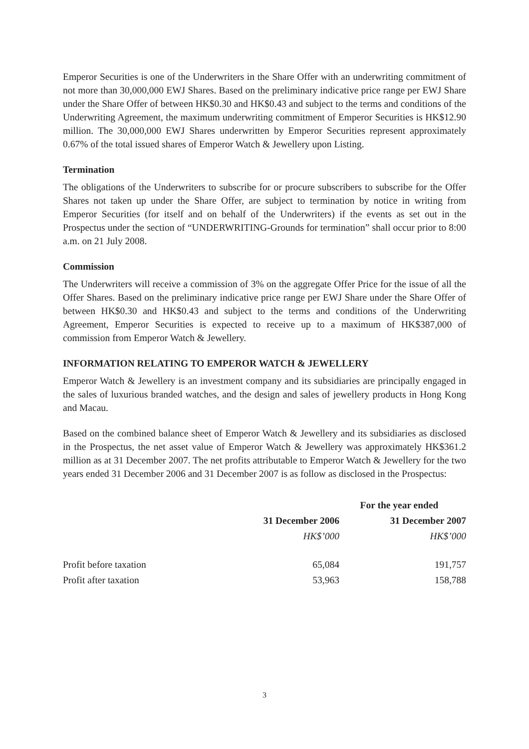Emperor Securities is one of the Underwriters in the Share Offer with an underwriting commitment of not more than 30,000,000 EWJ Shares. Based on the preliminary indicative price range per EWJ Share under the Share Offer of between HK$0.30 and HK$0.43 and subject to the terms and conditions of the Underwriting Agreement, the maximum underwriting commitment of Emperor Securities is HK$12.90 million. The 30,000,000 EWJ Shares underwritten by Emperor Securities represent approximately 0.67% of the total issued shares of Emperor Watch & Jewellery upon Listing.
Termination
The obligations of the Underwriters to subscribe for or procure subscribers to subscribe for the Offer Shares not taken up under the Share Offer, are subject to termination by notice in writing from Emperor Securities (for itself and on behalf of the Underwriters) if the events as set out in the Prospectus under the section of “UNDERWRITING-Grounds for termination” shall occur prior to 8:00 a.m. on 21 July 2008.
Commission
The Underwriters will receive a commission of 3% on the aggregate Offer Price for the issue of all the Offer Shares. Based on the preliminary indicative price range per EWJ Share under the Share Offer of between HK$0.30 and HK$0.43 and subject to the terms and conditions of the Underwriting Agreement, Emperor Securities is expected to receive up to a maximum of HK$387,000 of commission from Emperor Watch & Jewellery.
INFORMATION RELATING TO EMPEROR WATCH & JEWELLERY
Emperor Watch & Jewellery is an investment company and its subsidiaries are principally engaged in the sales of luxurious branded watches, and the design and sales of jewellery products in Hong Kong and Macau.
Based on the combined balance sheet of Emperor Watch & Jewellery and its subsidiaries as disclosed in the Prospectus, the net asset value of Emperor Watch & Jewellery was approximately HK$361.2 million as at 31 December 2007. The net profits attributable to Emperor Watch & Jewellery for the two years ended 31 December 2006 and 31 December 2007 is as follow as disclosed in the Prospectus:
| | For the year ended | |
| --- | --- | --- |
| | 31 December 2006 | 31 December 2007 |
| | HK$’000 | HK$’000 |
| Profit before taxation | 65,084 | 191,757 |
| Profit after taxation | 53,963 | 158,788 |
3